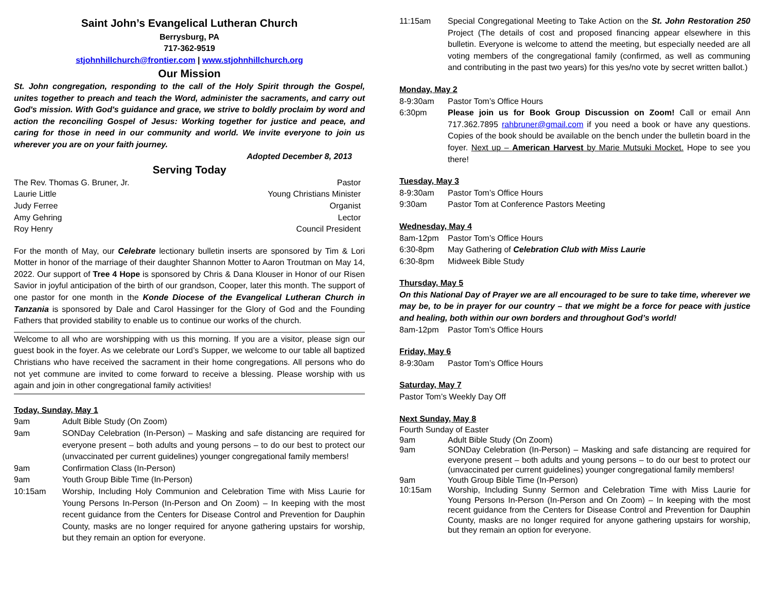Saint John’s Evangelical Lutheran Church
Berrysburg, PA
717-362-9519
stjohnhillchurch@frontier.com | www.stjohnhillchurch.org
Our Mission
St. John congregation, responding to the call of the Holy Spirit through the Gospel, unites together to preach and teach the Word, administer the sacraments, and carry out God's mission. With God's guidance and grace, we strive to boldly proclaim by word and action the reconciling Gospel of Jesus: Working together for justice and peace, and caring for those in need in our community and world. We invite everyone to join us wherever you are on your faith journey.
Adopted December 8, 2013
Serving Today
The Rev. Thomas G. Bruner, Jr. Pastor
Laurie Little Young Christians Minister
Judy Ferree Organist
Amy Gehring Lector
Roy Henry Council President
For the month of May, our Celebrate lectionary bulletin inserts are sponsored by Tim & Lori Motter in honor of the marriage of their daughter Shannon Motter to Aaron Troutman on May 14, 2022. Our support of Tree 4 Hope is sponsored by Chris & Dana Klouser in Honor of our Risen Savior in joyful anticipation of the birth of our grandson, Cooper, later this month. The support of one pastor for one month in the Konde Diocese of the Evangelical Lutheran Church in Tanzania is sponsored by Dale and Carol Hassinger for the Glory of God and the Founding Fathers that provided stability to enable us to continue our works of the church.
Welcome to all who are worshipping with us this morning. If you are a visitor, please sign our guest book in the foyer. As we celebrate our Lord’s Supper, we welcome to our table all baptized Christians who have received the sacrament in their home congregations. All persons who do not yet commune are invited to come forward to receive a blessing. Please worship with us again and join in other congregational family activities!
Today, Sunday, May 1
9am Adult Bible Study (On Zoom)
9am SONDay Celebration (In-Person) – Masking and safe distancing are required for everyone present – both adults and young persons – to do our best to protect our (unvaccinated per current guidelines) younger congregational family members!
9am Confirmation Class (In-Person)
9am Youth Group Bible Time (In-Person)
10:15am Worship, Including Holy Communion and Celebration Time with Miss Laurie for Young Persons In-Person (In-Person and On Zoom) – In keeping with the most recent guidance from the Centers for Disease Control and Prevention for Dauphin County, masks are no longer required for anyone gathering upstairs for worship, but they remain an option for everyone.
11:15am Special Congregational Meeting to Take Action on the St. John Restoration 250 Project (The details of cost and proposed financing appear elsewhere in this bulletin. Everyone is welcome to attend the meeting, but especially needed are all voting members of the congregational family (confirmed, as well as communing and contributing in the past two years) for this yes/no vote by secret written ballot.)
Monday, May 2
8-9:30am Pastor Tom’s Office Hours
6:30pm Please join us for Book Group Discussion on Zoom! Call or email Ann 717.362.7895 rahbruner@gmail.com if you need a book or have any questions. Copies of the book should be available on the bench under the bulletin board in the foyer. Next up – American Harvest by Marie Mutsuki Mocket. Hope to see you there!
Tuesday, May 3
8-9:30am Pastor Tom’s Office Hours
9:30am Pastor Tom at Conference Pastors Meeting
Wednesday, May 4
8am-12pm Pastor Tom’s Office Hours
6:30-8pm May Gathering of Celebration Club with Miss Laurie
6:30-8pm Midweek Bible Study
Thursday, May 5
On this National Day of Prayer we are all encouraged to be sure to take time, wherever we may be, to be in prayer for our country – that we might be a force for peace with justice and healing, both within our own borders and throughout God’s world!
8am-12pm Pastor Tom’s Office Hours
Friday, May 6
8-9:30am Pastor Tom’s Office Hours
Saturday, May 7
Pastor Tom’s Weekly Day Off
Next Sunday, May 8
Fourth Sunday of Easter
9am Adult Bible Study (On Zoom)
9am SONDay Celebration (In-Person) – Masking and safe distancing are required for everyone present – both adults and young persons – to do our best to protect our (unvaccinated per current guidelines) younger congregational family members!
9am Youth Group Bible Time (In-Person)
10:15am Worship, Including Sunny Sermon and Celebration Time with Miss Laurie for Young Persons In-Person (In-Person and On Zoom) – In keeping with the most recent guidance from the Centers for Disease Control and Prevention for Dauphin County, masks are no longer required for anyone gathering upstairs for worship, but they remain an option for everyone.